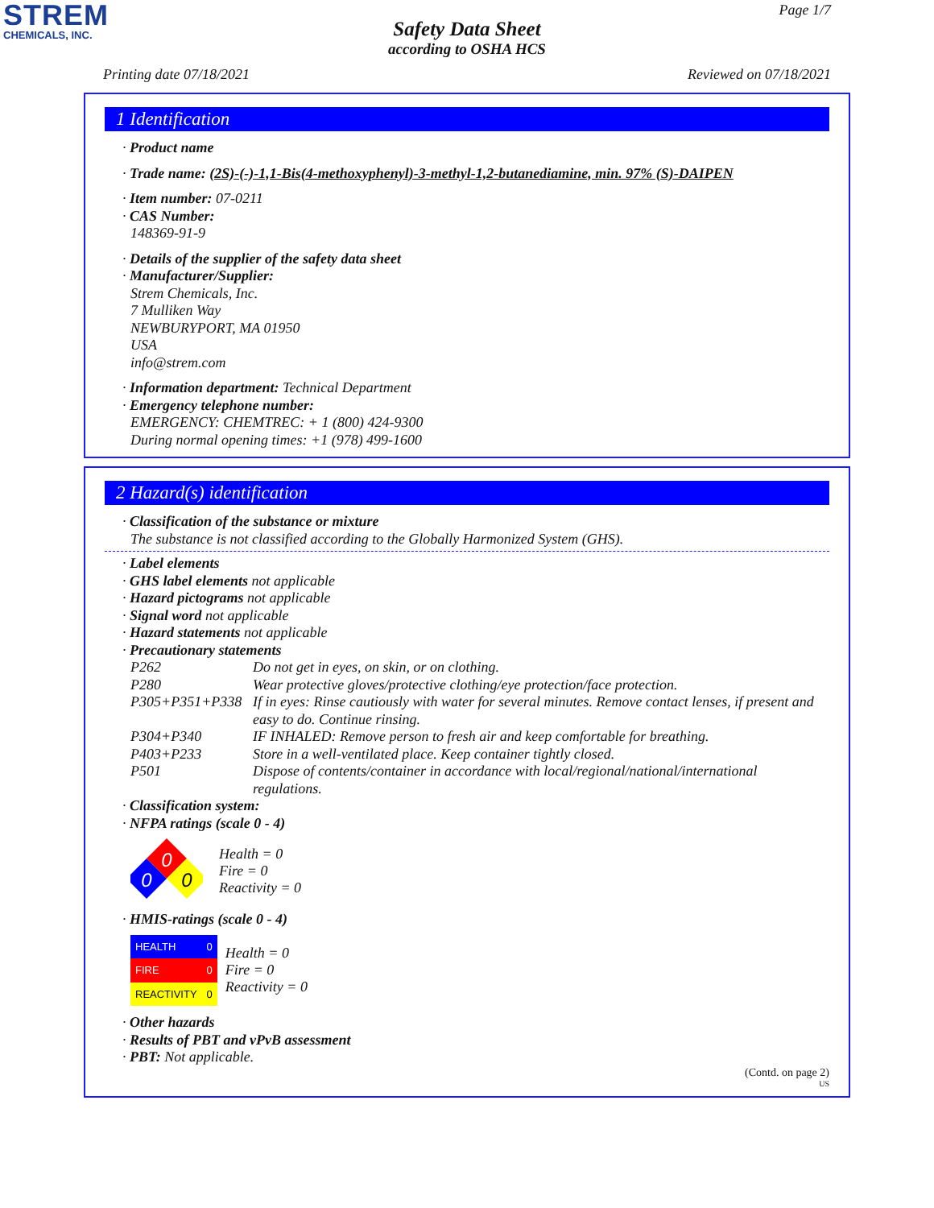STREM
CHEMICALS, INC.
Page 1/7
Safety Data Sheet
according to OSHA HCS
Printing date 07/18/2021 Reviewed on 07/18/2021
1 Identification
· Product name
· Trade name: (2S)-(-)-1,1-Bis(4-methoxyphenyl)-3-methyl-1,2-butanediamine, min. 97% (S)-DAIPEN
· Item number: 07-0211
· CAS Number:
148369-91-9
· Details of the supplier of the safety data sheet
· Manufacturer/Supplier:
Strem Chemicals, Inc.
7 Mulliken Way
NEWBURYPORT, MA 01950
USA
info@strem.com
· Information department: Technical Department
· Emergency telephone number:
EMERGENCY: CHEMTREC: + 1 (800) 424-9300
During normal opening times: +1 (978) 499-1600
2 Hazard(s) identification
· Classification of the substance or mixture
The substance is not classified according to the Globally Harmonized System (GHS).
· Label elements
· GHS label elements not applicable
· Hazard pictograms not applicable
· Signal word not applicable
· Hazard statements not applicable
· Precautionary statements
| P262 | Do not get in eyes, on skin, or on clothing. |
| P280 | Wear protective gloves/protective clothing/eye protection/face protection. |
| P305+P351+P338 | If in eyes: Rinse cautiously with water for several minutes. Remove contact lenses, if present and easy to do. Continue rinsing. |
| P304+P340 | IF INHALED: Remove person to fresh air and keep comfortable for breathing. |
| P403+P233 | Store in a well-ventilated place. Keep container tightly closed. |
| P501 | Dispose of contents/container in accordance with local/regional/national/international regulations. |
· Classification system:
· NFPA ratings (scale 0 - 4)
0
0
0
Health = 0
Fire = 0
Reactivity = 0
· HMIS-ratings (scale 0 - 4)
| HEALTH | 0 |
| FIRE | 0 |
| REACTIVITY | 0 |
Health = 0
Fire = 0
Reactivity = 0
· Other hazards
· Results of PBT and vPvB assessment
· PBT: Not applicable.
(Contd. on page 2)
US